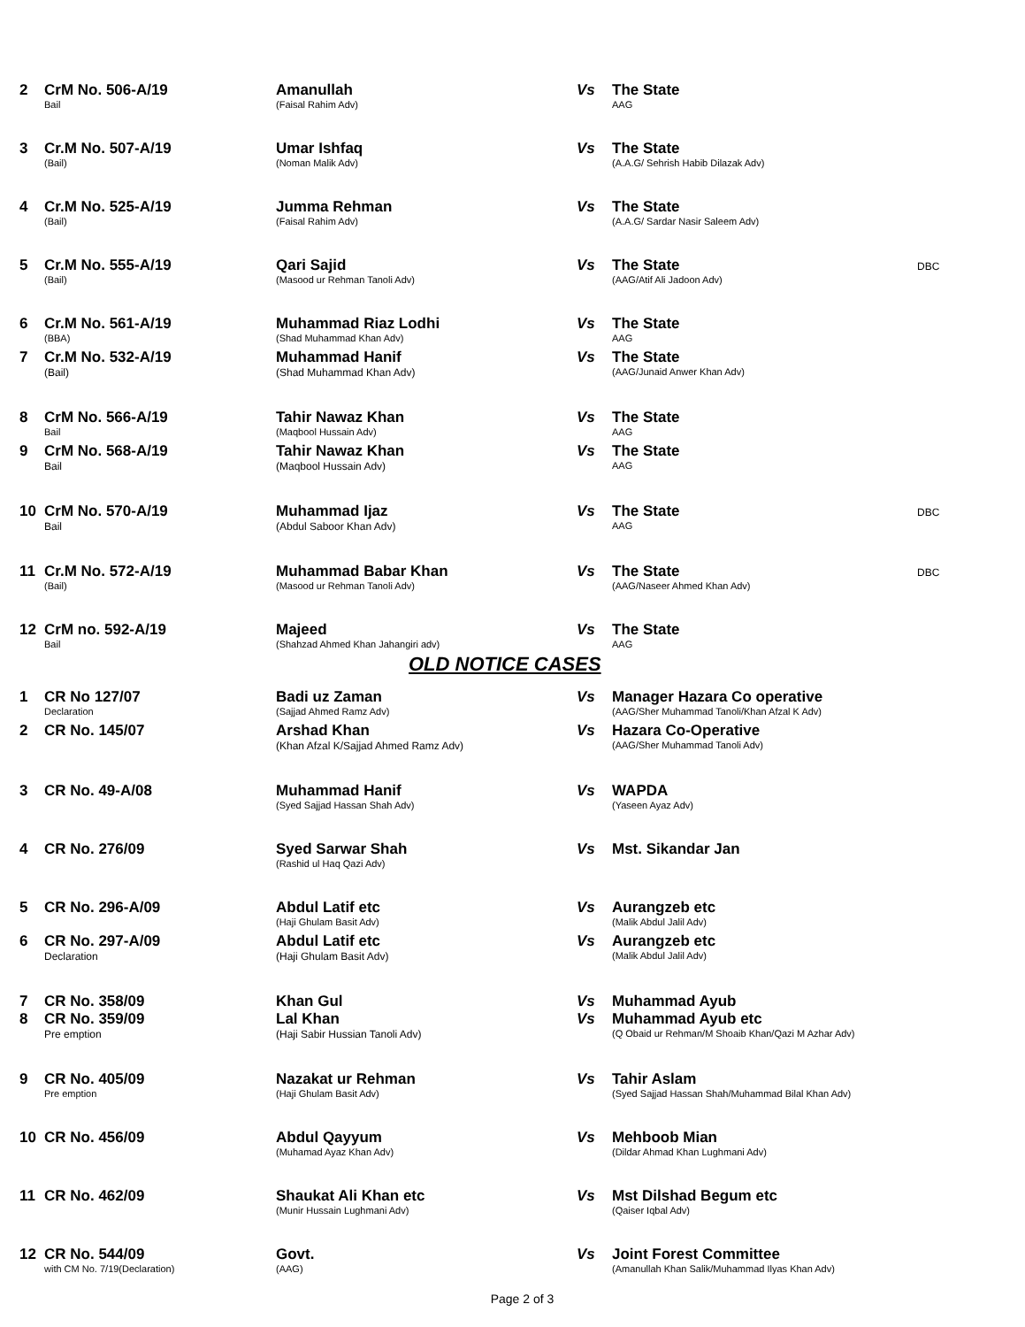| 2 | CrM No. 506-A/19 Bail | Amanullah (Faisal Rahim Adv) | Vs | The State AAG | |
| 3 | Cr.M No. 507-A/19 (Bail) | Umar Ishfaq (Noman Malik Adv) | Vs | The State (A.A.G/ Sehrish Habib Dilazak Adv) | |
| 4 | Cr.M No. 525-A/19 (Bail) | Jumma Rehman (Faisal Rahim Adv) | Vs | The State (A.A.G/ Sardar Nasir Saleem Adv) | |
| 5 | Cr.M No. 555-A/19 (Bail) | Qari Sajid (Masood ur Rehman Tanoli Adv) | Vs | The State (AAG/Atif Ali Jadoon Adv) | DBC |
| 6 | Cr.M No. 561-A/19 (BBA) | Muhammad Riaz Lodhi (Shad Muhammad Khan Adv) | Vs | The State AAG | |
| 7 | Cr.M No. 532-A/19 (Bail) | Muhammad Hanif (Shad Muhammad Khan Adv) | Vs | The State (AAG/Junaid Anwer Khan Adv) | |
| 8 | CrM No. 566-A/19 Bail | Tahir Nawaz Khan (Maqbool Hussain Adv) | Vs | The State AAG | |
| 9 | CrM No. 568-A/19 Bail | Tahir Nawaz Khan (Maqbool Hussain Adv) | Vs | The State AAG | |
| 10 | CrM No. 570-A/19 Bail | Muhammad Ijaz (Abdul Saboor Khan Adv) | Vs | The State AAG | DBC |
| 11 | Cr.M No. 572-A/19 (Bail) | Muhammad Babar Khan (Masood ur Rehman Tanoli Adv) | Vs | The State (AAG/Naseer Ahmed Khan Adv) | DBC |
| 12 | CrM no. 592-A/19 Bail | Majeed (Shahzad Ahmed Khan Jahangiri adv) | Vs | The State AAG | |
OLD NOTICE CASES
| 1 | CR No 127/07 Declaration | Badi uz Zaman (Sajjad Ahmed Ramz Adv) | Vs | Manager Hazara Co operative (AAG/Sher Muhammad Tanoli/Khan Afzal K Adv) |
| 2 | CR No. 145/07 | Arshad Khan (Khan Afzal K/Sajjad Ahmed Ramz Adv) | Vs | Hazara Co-Operative (AAG/Sher Muhammad Tanoli Adv) |
| 3 | CR No. 49-A/08 | Muhammad Hanif (Syed Sajjad Hassan Shah Adv) | Vs | WAPDA (Yaseen Ayaz Adv) |
| 4 | CR No. 276/09 | Syed Sarwar Shah (Rashid ul Haq Qazi Adv) | Vs | Mst. Sikandar Jan |
| 5 | CR No. 296-A/09 | Abdul Latif etc (Haji Ghulam Basit Adv) | Vs | Aurangzeb etc (Malik Abdul Jalil Adv) |
| 6 | CR No. 297-A/09 Declaration | Abdul Latif etc (Haji Ghulam Basit Adv) | Vs | Aurangzeb etc (Malik Abdul Jalil Adv) |
| 7 | CR No. 358/09 | Khan Gul | Vs | Muhammad Ayub |
| 8 | CR No. 359/09 Pre emption | Lal Khan (Haji Sabir Hussian Tanoli Adv) | Vs | Muhammad Ayub etc (Q Obaid ur Rehman/M Shoaib Khan/Qazi M Azhar Adv) |
| 9 | CR No. 405/09 Pre emption | Nazakat ur Rehman (Haji Ghulam Basit Adv) | Vs | Tahir Aslam (Syed Sajjad Hassan Shah/Muhammad Bilal Khan Adv) |
| 10 | CR No. 456/09 | Abdul Qayyum (Muhamad Ayaz Khan Adv) | Vs | Mehboob Mian (Dildar Ahmad Khan Lughmani Adv) |
| 11 | CR No. 462/09 | Shaukat Ali Khan etc (Munir Hussain Lughmani Adv) | Vs | Mst Dilshad Begum etc (Qaiser Iqbal Adv) |
| 12 | CR No. 544/09 with CM No. 7/19(Declaration) | Govt. (AAG) | Vs | Joint Forest Committee (Amanullah Khan Salik/Muhammad Ilyas Khan Adv) |
Page 2 of 3